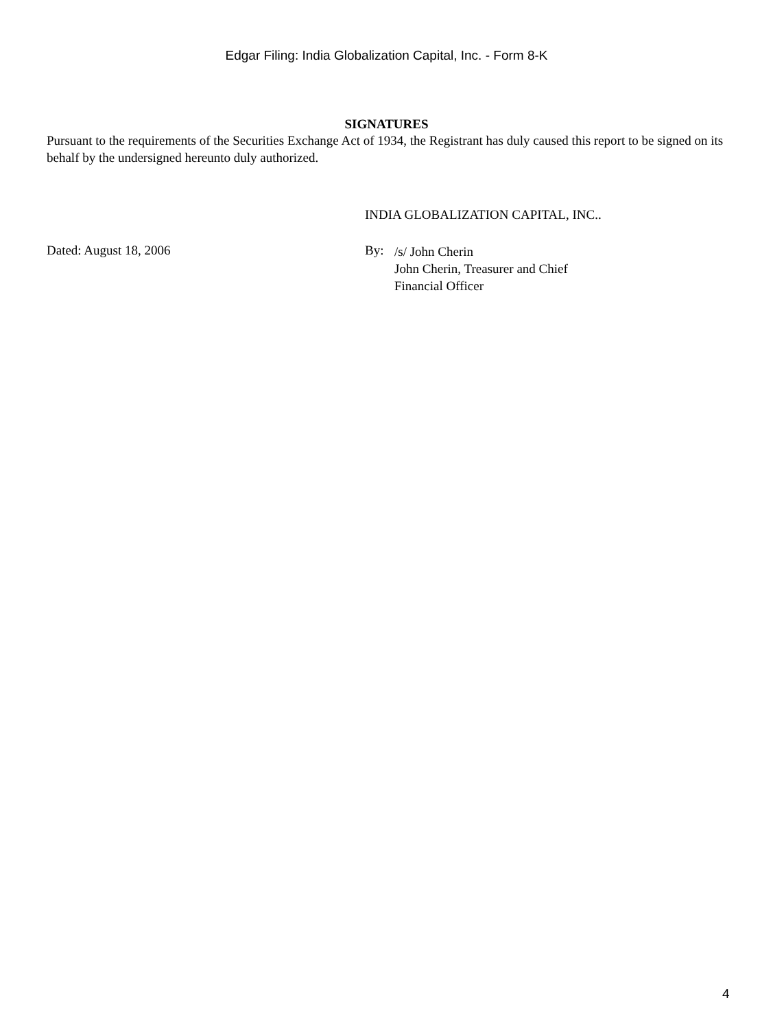Edgar Filing: India Globalization Capital, Inc. - Form 8-K
SIGNATURES
Pursuant to the requirements of the Securities Exchange Act of 1934, the Registrant has duly caused this report to be signed on its behalf by the undersigned hereunto duly authorized.
INDIA GLOBALIZATION CAPITAL, INC..
Dated: August 18, 2006 By:
/s/ John Cherin
John Cherin, Treasurer and Chief
Financial Officer
4